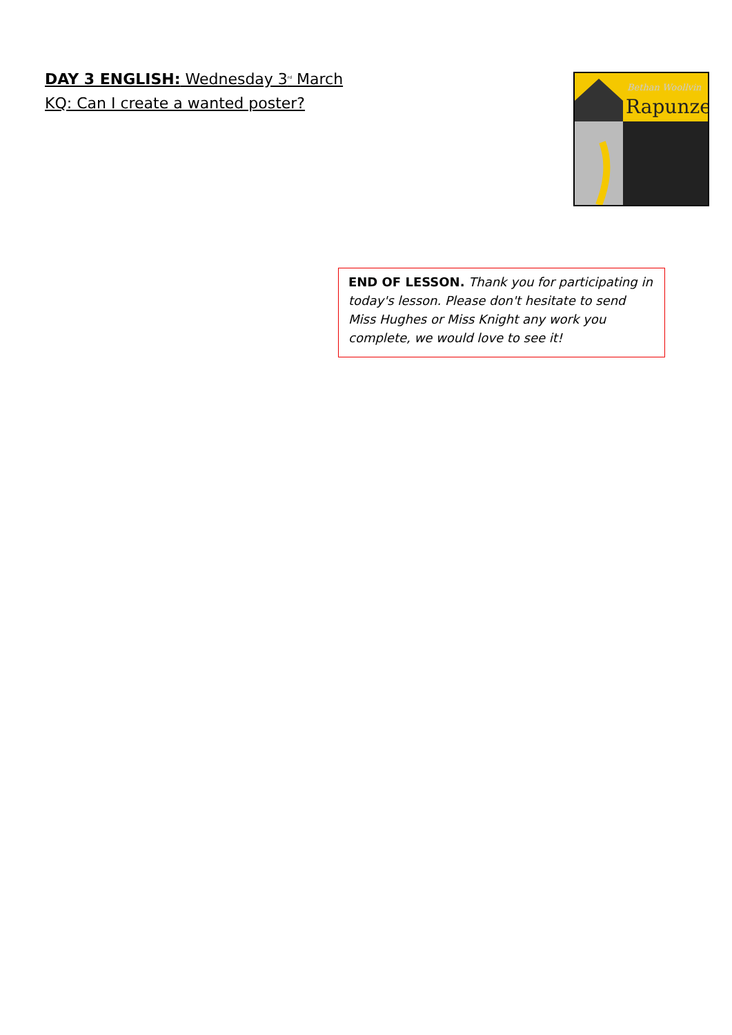DAY 3 ENGLISH: Wednesday 3<sup>rd</sup> March
KQ: Can I create a wanted poster?
Bethan Woollvin
Rapunzel
END OF LESSON. Thank you for participating in today's lesson. Please don't hesitate to send Miss Hughes or Miss Knight any work you complete, we would love to see it!